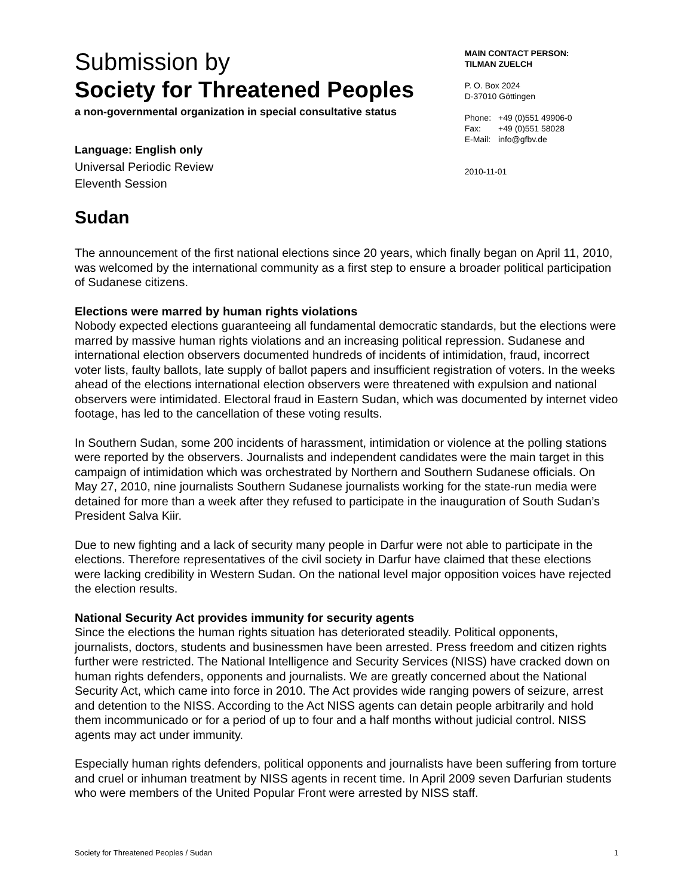Submission by
Society for Threatened Peoples
a non-governmental organization in special consultative status
Language: English only
Universal Periodic Review
Eleventh Session
MAIN CONTACT PERSON:
TILMAN ZUELCH
P. O. Box 2024
D-37010 Göttingen
| Phone: | +49 (0)551 49906-0 |
| Fax: | +49 (0)551 58028 |
| E-Mail: | info@gfbv.de |
2010-11-01
Sudan
The announcement of the first national elections since 20 years, which finally began on April 11, 2010, was welcomed by the international community as a first step to ensure a broader political participation of Sudanese citizens.
Elections were marred by human rights violations
Nobody expected elections guaranteeing all fundamental democratic standards, but the elections were marred by massive human rights violations and an increasing political repression. Sudanese and international election observers documented hundreds of incidents of intimidation, fraud, incorrect voter lists, faulty ballots, late supply of ballot papers and insufficient registration of voters. In the weeks ahead of the elections international election observers were threatened with expulsion and national observers were intimidated. Electoral fraud in Eastern Sudan, which was documented by internet video footage, has led to the cancellation of these voting results.
In Southern Sudan, some 200 incidents of harassment, intimidation or violence at the polling stations were reported by the observers. Journalists and independent candidates were the main target in this campaign of intimidation which was orchestrated by Northern and Southern Sudanese officials. On May 27, 2010, nine journalists Southern Sudanese journalists working for the state-run media were detained for more than a week after they refused to participate in the inauguration of South Sudan’s President Salva Kiir.
Due to new fighting and a lack of security many people in Darfur were not able to participate in the elections. Therefore representatives of the civil society in Darfur have claimed that these elections were lacking credibility in Western Sudan. On the national level major opposition voices have rejected the election results.
National Security Act provides immunity for security agents
Since the elections the human rights situation has deteriorated steadily. Political opponents, journalists, doctors, students and businessmen have been arrested. Press freedom and citizen rights further were restricted. The National Intelligence and Security Services (NISS) have cracked down on human rights defenders, opponents and journalists. We are greatly concerned about the National Security Act, which came into force in 2010. The Act provides wide ranging powers of seizure, arrest and detention to the NISS. According to the Act NISS agents can detain people arbitrarily and hold them incommunicado or for a period of up to four and a half months without judicial control. NISS agents may act under immunity.
Especially human rights defenders, political opponents and journalists have been suffering from torture and cruel or inhuman treatment by NISS agents in recent time. In April 2009 seven Darfurian students who were members of the United Popular Front were arrested by NISS staff.
Society for Threatened Peoples / Sudan 1